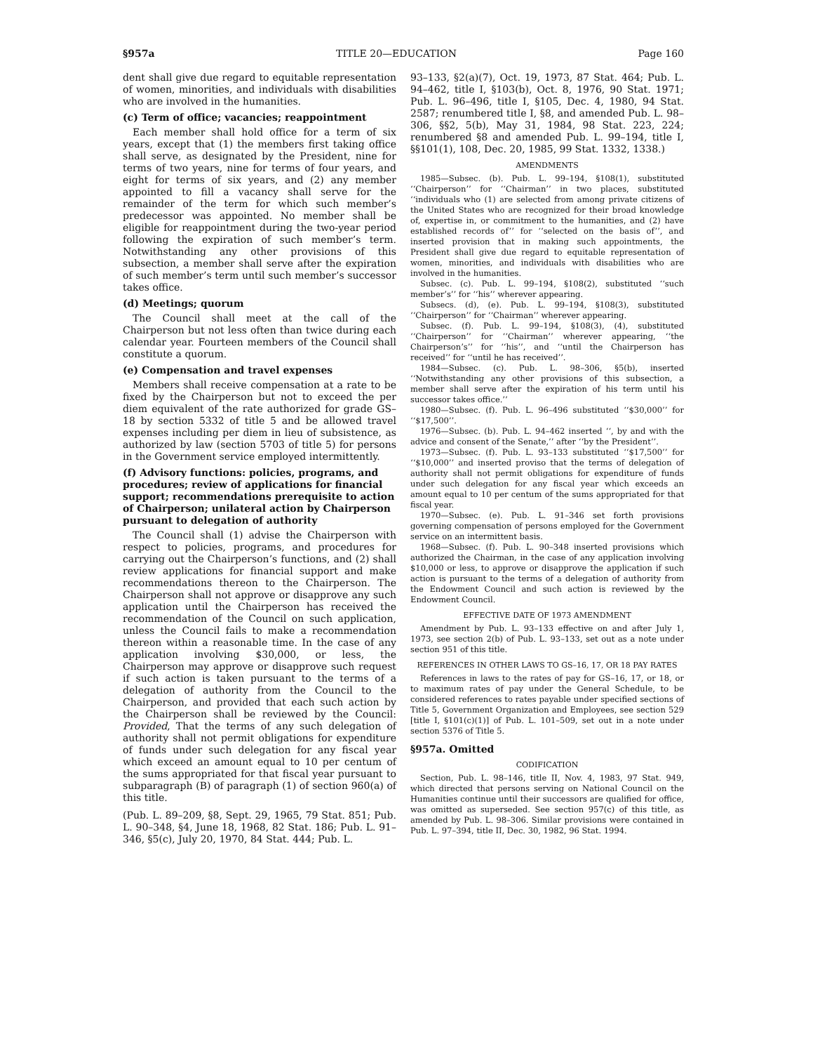§957a TITLE 20—EDUCATION Page 160
dent shall give due regard to equitable representation of women, minorities, and individuals with disabilities who are involved in the humanities.
(c) Term of office; vacancies; reappointment
Each member shall hold office for a term of six years, except that (1) the members first taking office shall serve, as designated by the President, nine for terms of two years, nine for terms of four years, and eight for terms of six years, and (2) any member appointed to fill a vacancy shall serve for the remainder of the term for which such member’s predecessor was appointed. No member shall be eligible for reappointment during the two-year period following the expiration of such member’s term. Notwithstanding any other provisions of this subsection, a member shall serve after the expiration of such member’s term until such member’s successor takes office.
(d) Meetings; quorum
The Council shall meet at the call of the Chairperson but not less often than twice during each calendar year. Fourteen members of the Council shall constitute a quorum.
(e) Compensation and travel expenses
Members shall receive compensation at a rate to be fixed by the Chairperson but not to exceed the per diem equivalent of the rate authorized for grade GS–18 by section 5332 of title 5 and be allowed travel expenses including per diem in lieu of subsistence, as authorized by law (section 5703 of title 5) for persons in the Government service employed intermittently.
(f) Advisory functions: policies, programs, and procedures; review of applications for financial support; recommendations prerequisite to action of Chairperson; unilateral action by Chairperson pursuant to delegation of authority
The Council shall (1) advise the Chairperson with respect to policies, programs, and procedures for carrying out the Chairperson’s functions, and (2) shall review applications for financial support and make recommendations thereon to the Chairperson. The Chairperson shall not approve or disapprove any such application until the Chairperson has received the recommendation of the Council on such application, unless the Council fails to make a recommendation thereon within a reasonable time. In the case of any application involving $30,000, or less, the Chairperson may approve or disapprove such request if such action is taken pursuant to the terms of a delegation of authority from the Council to the Chairperson, and provided that each such action by the Chairperson shall be reviewed by the Council: Provided, That the terms of any such delegation of authority shall not permit obligations for expenditure of funds under such delegation for any fiscal year which exceed an amount equal to 10 per centum of the sums appropriated for that fiscal year pursuant to subparagraph (B) of paragraph (1) of section 960(a) of this title.
(Pub. L. 89–209, §8, Sept. 29, 1965, 79 Stat. 851; Pub. L. 90–348, §4, June 18, 1968, 82 Stat. 186; Pub. L. 91–346, §5(c), July 20, 1970, 84 Stat. 444; Pub. L.
93–133, §2(a)(7), Oct. 19, 1973, 87 Stat. 464; Pub. L. 94–462, title I, §103(b), Oct. 8, 1976, 90 Stat. 1971; Pub. L. 96–496, title I, §105, Dec. 4, 1980, 94 Stat. 2587; renumbered title I, §8, and amended Pub. L. 98–306, §§2, 5(b), May 31, 1984, 98 Stat. 223, 224; renumbered §8 and amended Pub. L. 99–194, title I, §§101(1), 108, Dec. 20, 1985, 99 Stat. 1332, 1338.)
AMENDMENTS
1985—Subsec. (b). Pub. L. 99–194, §108(1), substituted ‘‘Chairperson’’ for ‘‘Chairman’’ in two places, substituted ‘‘individuals who (1) are selected from among private citizens of the United States who are recognized for their broad knowledge of, expertise in, or commitment to the humanities, and (2) have established records of’’ for ‘‘selected on the basis of’’, and inserted provision that in making such appointments, the President shall give due regard to equitable representation of women, minorities, and individuals with disabilities who are involved in the humanities.
Subsec. (c). Pub. L. 99–194, §108(2), substituted ‘‘such member’s’’ for ‘‘his’’ wherever appearing.
Subsecs. (d), (e). Pub. L. 99–194, §108(3), substituted ‘‘Chairperson’’ for ‘‘Chairman’’ wherever appearing.
Subsec. (f). Pub. L. 99–194, §108(3), (4), substituted ‘‘Chairperson’’ for ‘‘Chairman’’ wherever appearing, ‘‘the Chairperson’s’’ for ‘‘his’’, and ‘‘until the Chairperson has received’’ for ‘‘until he has received’’.
1984—Subsec. (c). Pub. L. 98–306, §5(b), inserted ‘‘Notwithstanding any other provisions of this subsection, a member shall serve after the expiration of his term until his successor takes office.’’
1980—Subsec. (f). Pub. L. 96–496 substituted ‘‘$30,000’’ for ‘‘$17,500’’.
1976—Subsec. (b). Pub. L. 94–462 inserted ‘‘, by and with the advice and consent of the Senate,’’ after ‘‘by the President’’.
1973—Subsec. (f). Pub. L. 93–133 substituted ‘‘$17,500’’ for ‘‘$10,000’’ and inserted proviso that the terms of delegation of authority shall not permit obligations for expenditure of funds under such delegation for any fiscal year which exceeds an amount equal to 10 per centum of the sums appropriated for that fiscal year.
1970—Subsec. (e). Pub. L. 91–346 set forth provisions governing compensation of persons employed for the Government service on an intermittent basis.
1968—Subsec. (f). Pub. L. 90–348 inserted provisions which authorized the Chairman, in the case of any application involving $10,000 or less, to approve or disapprove the application if such action is pursuant to the terms of a delegation of authority from the Endowment Council and such action is reviewed by the Endowment Council.
EFFECTIVE DATE OF 1973 AMENDMENT
Amendment by Pub. L. 93–133 effective on and after July 1, 1973, see section 2(b) of Pub. L. 93–133, set out as a note under section 951 of this title.
REFERENCES IN OTHER LAWS TO GS–16, 17, OR 18 PAY RATES
References in laws to the rates of pay for GS–16, 17, or 18, or to maximum rates of pay under the General Schedule, to be considered references to rates payable under specified sections of Title 5, Government Organization and Employees, see section 529 [title I, §101(c)(1)] of Pub. L. 101–509, set out in a note under section 5376 of Title 5.
§957a. Omitted
CODIFICATION
Section, Pub. L. 98–146, title II, Nov. 4, 1983, 97 Stat. 949, which directed that persons serving on National Council on the Humanities continue until their successors are qualified for office, was omitted as superseded. See section 957(c) of this title, as amended by Pub. L. 98–306. Similar provisions were contained in Pub. L. 97–394, title II, Dec. 30, 1982, 96 Stat. 1994.